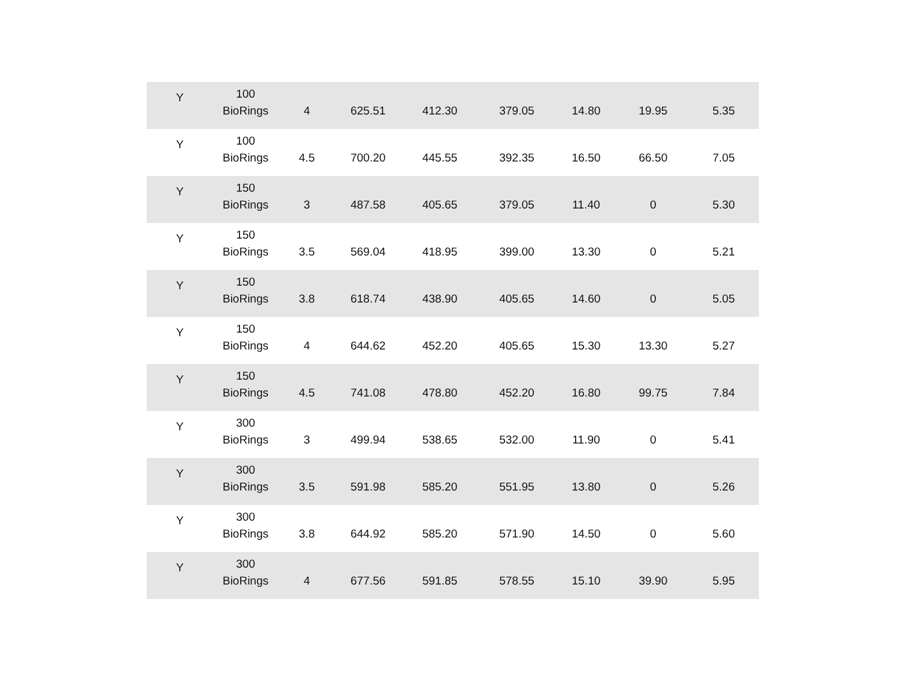| Y | 100 BioRings | 4 | 625.51 | 412.30 | 379.05 | 14.80 | 19.95 | 5.35 |
| Y | 100 BioRings | 4.5 | 700.20 | 445.55 | 392.35 | 16.50 | 66.50 | 7.05 |
| Y | 150 BioRings | 3 | 487.58 | 405.65 | 379.05 | 11.40 | 0 | 5.30 |
| Y | 150 BioRings | 3.5 | 569.04 | 418.95 | 399.00 | 13.30 | 0 | 5.21 |
| Y | 150 BioRings | 3.8 | 618.74 | 438.90 | 405.65 | 14.60 | 0 | 5.05 |
| Y | 150 BioRings | 4 | 644.62 | 452.20 | 405.65 | 15.30 | 13.30 | 5.27 |
| Y | 150 BioRings | 4.5 | 741.08 | 478.80 | 452.20 | 16.80 | 99.75 | 7.84 |
| Y | 300 BioRings | 3 | 499.94 | 538.65 | 532.00 | 11.90 | 0 | 5.41 |
| Y | 300 BioRings | 3.5 | 591.98 | 585.20 | 551.95 | 13.80 | 0 | 5.26 |
| Y | 300 BioRings | 3.8 | 644.92 | 585.20 | 571.90 | 14.50 | 0 | 5.60 |
| Y | 300 BioRings | 4 | 677.56 | 591.85 | 578.55 | 15.10 | 39.90 | 5.95 |